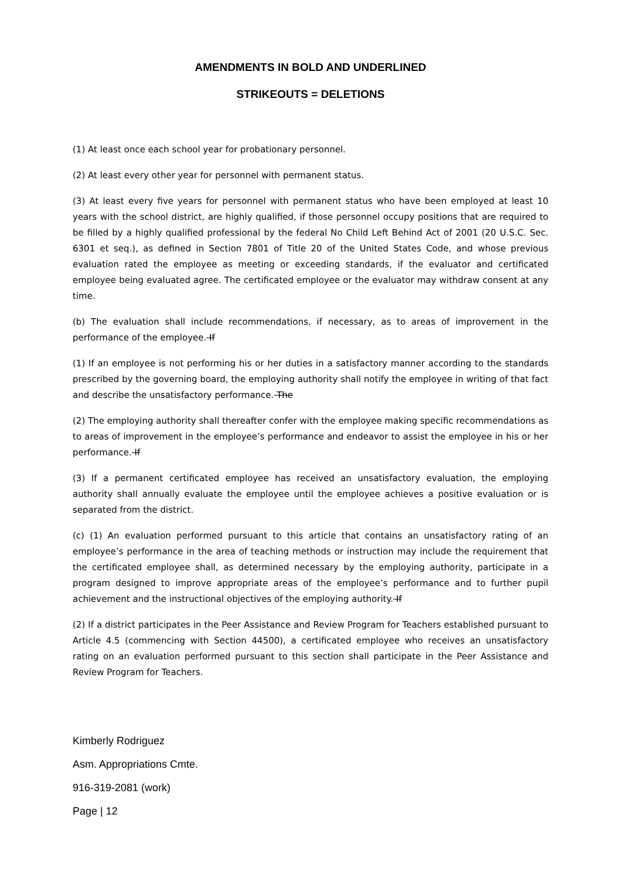AMENDMENTS IN BOLD AND UNDERLINED
STRIKEOUTS = DELETIONS
(1) At least once each school year for probationary personnel.
(2) At least every other year for personnel with permanent status.
(3) At least every five years for personnel with permanent status who have been employed at least 10 years with the school district, are highly qualified, if those personnel occupy positions that are required to be filled by a highly qualified professional by the federal No Child Left Behind Act of 2001 (20 U.S.C. Sec. 6301 et seq.), as defined in Section 7801 of Title 20 of the United States Code, and whose previous evaluation rated the employee as meeting or exceeding standards, if the evaluator and certificated employee being evaluated agree. The certificated employee or the evaluator may withdraw consent at any time.
(b) The evaluation shall include recommendations, if necessary, as to areas of improvement in the performance of the employee. If
(1) If an employee is not performing his or her duties in a satisfactory manner according to the standards prescribed by the governing board, the employing authority shall notify the employee in writing of that fact and describe the unsatisfactory performance. The
(2) The employing authority shall thereafter confer with the employee making specific recommendations as to areas of improvement in the employee’s performance and endeavor to assist the employee in his or her performance. If
(3) If a permanent certificated employee has received an unsatisfactory evaluation, the employing authority shall annually evaluate the employee until the employee achieves a positive evaluation or is separated from the district.
(c) (1) An evaluation performed pursuant to this article that contains an unsatisfactory rating of an employee’s performance in the area of teaching methods or instruction may include the requirement that the certificated employee shall, as determined necessary by the employing authority, participate in a program designed to improve appropriate areas of the employee’s performance and to further pupil achievement and the instructional objectives of the employing authority. If
(2) If a district participates in the Peer Assistance and Review Program for Teachers established pursuant to Article 4.5 (commencing with Section 44500), a certificated employee who receives an unsatisfactory rating on an evaluation performed pursuant to this section shall participate in the Peer Assistance and Review Program for Teachers.
Kimberly Rodriguez
Asm. Appropriations Cmte.
916-319-2081 (work)
Page | 12